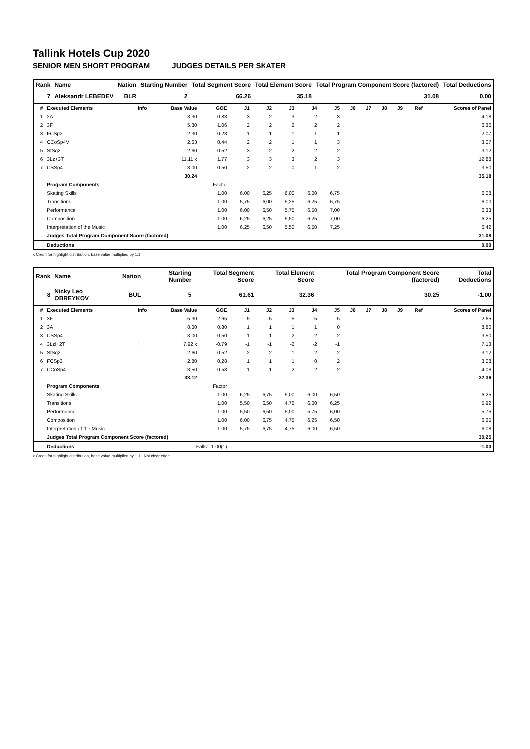Tallink Hotels Cup 2020
SENIOR MEN SHORT PROGRAM JUDGES DETAILS PER SKATER
| Rank | Name | Nation | Starting Number | Total Segment Score | Total Element Score | Total Program Component Score (factored) | Total Deductions |
| --- | --- | --- | --- | --- | --- | --- | --- |
| 7 | Aleksandr LEBEDEV | BLR | 2 | 66.26 | 35.18 | 31.08 | 0.00 |
| # | Executed Elements | Info | Base Value | GOE | J1 | J2 | J3 | J4 | J5 | J6 | J7 | J8 | J9 | Ref | Scores of Panel |
| --- | --- | --- | --- | --- | --- | --- | --- | --- | --- | --- | --- | --- | --- | --- | --- |
| 1 | 2A | | 3.30 | 0.88 | 3 | 2 | 3 | 2 | 3 | | | | | | 4.18 |
| 2 | 3F | | 5.30 | 1.06 | 2 | 2 | 2 | 2 | 2 | | | | | | 6.36 |
| 3 | FCSp2 | | 2.30 | -0.23 | -1 | -1 | 1 | -1 | -1 | | | | | | 2.07 |
| 4 | CCoSp4V | | 2.63 | 0.44 | 2 | 2 | 1 | 1 | 3 | | | | | | 3.07 |
| 5 | StSq2 | | 2.60 | 0.52 | 3 | 2 | 2 | 2 | 2 | | | | | | 3.12 |
| 6 | 3Lz+3T | | 11.11 x | 1.77 | 3 | 3 | 3 | 2 | 3 | | | | | | 12.88 |
| 7 | CSSp4 | | 3.00 | 0.50 | 2 | 2 | 0 | 1 | 2 | | | | | | 3.50 |
| | | | 30.24 | | | | | | | | | | | | 35.18 |
| | Program Components | | | Factor | | | | | | | | | | | |
| | Skating Skills | | | 1.00 | 6,00 | 6,25 | 6,00 | 6,00 | 6,75 | | | | | | 6.08 |
| | Transitions | | | 1.00 | 5,75 | 6,00 | 5,25 | 6,25 | 6,75 | | | | | | 6.00 |
| | Performance | | | 1.00 | 6,00 | 6,50 | 5,75 | 6,50 | 7,00 | | | | | | 6.33 |
| | Composition | | | 1.00 | 6,25 | 6,25 | 5,50 | 6,25 | 7,00 | | | | | | 6.25 |
| | Interpretation of the Music | | | 1.00 | 6,25 | 6,50 | 5,50 | 6,50 | 7,25 | | | | | | 6.42 |
| | Judges Total Program Component Score (factored) | | | | | | | | | | | | | | 31.08 |
| | Deductions | | | | | | | | | | | | | | 0.00 |
x Credit for highlight distribution, base value multiplied by 1.1
| Rank | Name | Nation | Starting Number | Total Segment Score | Total Element Score | Total Program Component Score (factored) | Total Deductions |
| --- | --- | --- | --- | --- | --- | --- | --- |
| 8 | Nicky Leo OBREYKOV | BUL | 5 | 61.61 | 32.36 | 30.25 | -1.00 |
| # | Executed Elements | Info | Base Value | GOE | J1 | J2 | J3 | J4 | J5 | J6 | J7 | J8 | J9 | Ref | Scores of Panel |
| --- | --- | --- | --- | --- | --- | --- | --- | --- | --- | --- | --- | --- | --- | --- | --- |
| 1 | 3F | | 5.30 | -2.65 | -5 | -5 | -5 | -5 | -5 | | | | | | 2.65 |
| 2 | 3A | | 8.00 | 0.80 | 1 | 1 | 1 | 1 | 0 | | | | | | 8.80 |
| 3 | CSSp4 | | 3.00 | 0.50 | 1 | 1 | 2 | 2 | 2 | | | | | | 3.50 |
| 4 | 3Lz!+2T | ! | 7.92 x | -0.79 | -1 | -1 | -2 | -2 | -1 | | | | | | 7.13 |
| 5 | StSq2 | | 2.60 | 0.52 | 2 | 2 | 1 | 2 | 2 | | | | | | 3.12 |
| 6 | FCSp3 | | 2.80 | 0.28 | 1 | 1 | 1 | 0 | 2 | | | | | | 3.08 |
| 7 | CCoSp4 | | 3.50 | 0.58 | 1 | 1 | 2 | 2 | 2 | | | | | | 4.08 |
| | | | 33.12 | | | | | | | | | | | | 32.36 |
| | Program Components | | | Factor | | | | | | | | | | | |
| | Skating Skills | | | 1.00 | 6,25 | 6,75 | 5,00 | 6,00 | 6,50 | | | | | | 6.25 |
| | Transitions | | | 1.00 | 5,50 | 6,50 | 4,75 | 6,00 | 6,25 | | | | | | 5.92 |
| | Performance | | | 1.00 | 5,50 | 6,50 | 5,00 | 5,75 | 6,00 | | | | | | 5.75 |
| | Composition | | | 1.00 | 6,00 | 6,75 | 4,75 | 6,25 | 6,50 | | | | | | 6.25 |
| | Interpretation of the Music | | | 1.00 | 5,75 | 6,75 | 4,75 | 6,00 | 6,50 | | | | | | 6.08 |
| | Judges Total Program Component Score (factored) | | | | | | | | | | | | | | 30.25 |
| | Deductions | Falls: -1.00(1) | | | | | | | | | | | | | -1.00 |
x Credit for highlight distribution, base value multiplied by 1.1 ! Not clear edge